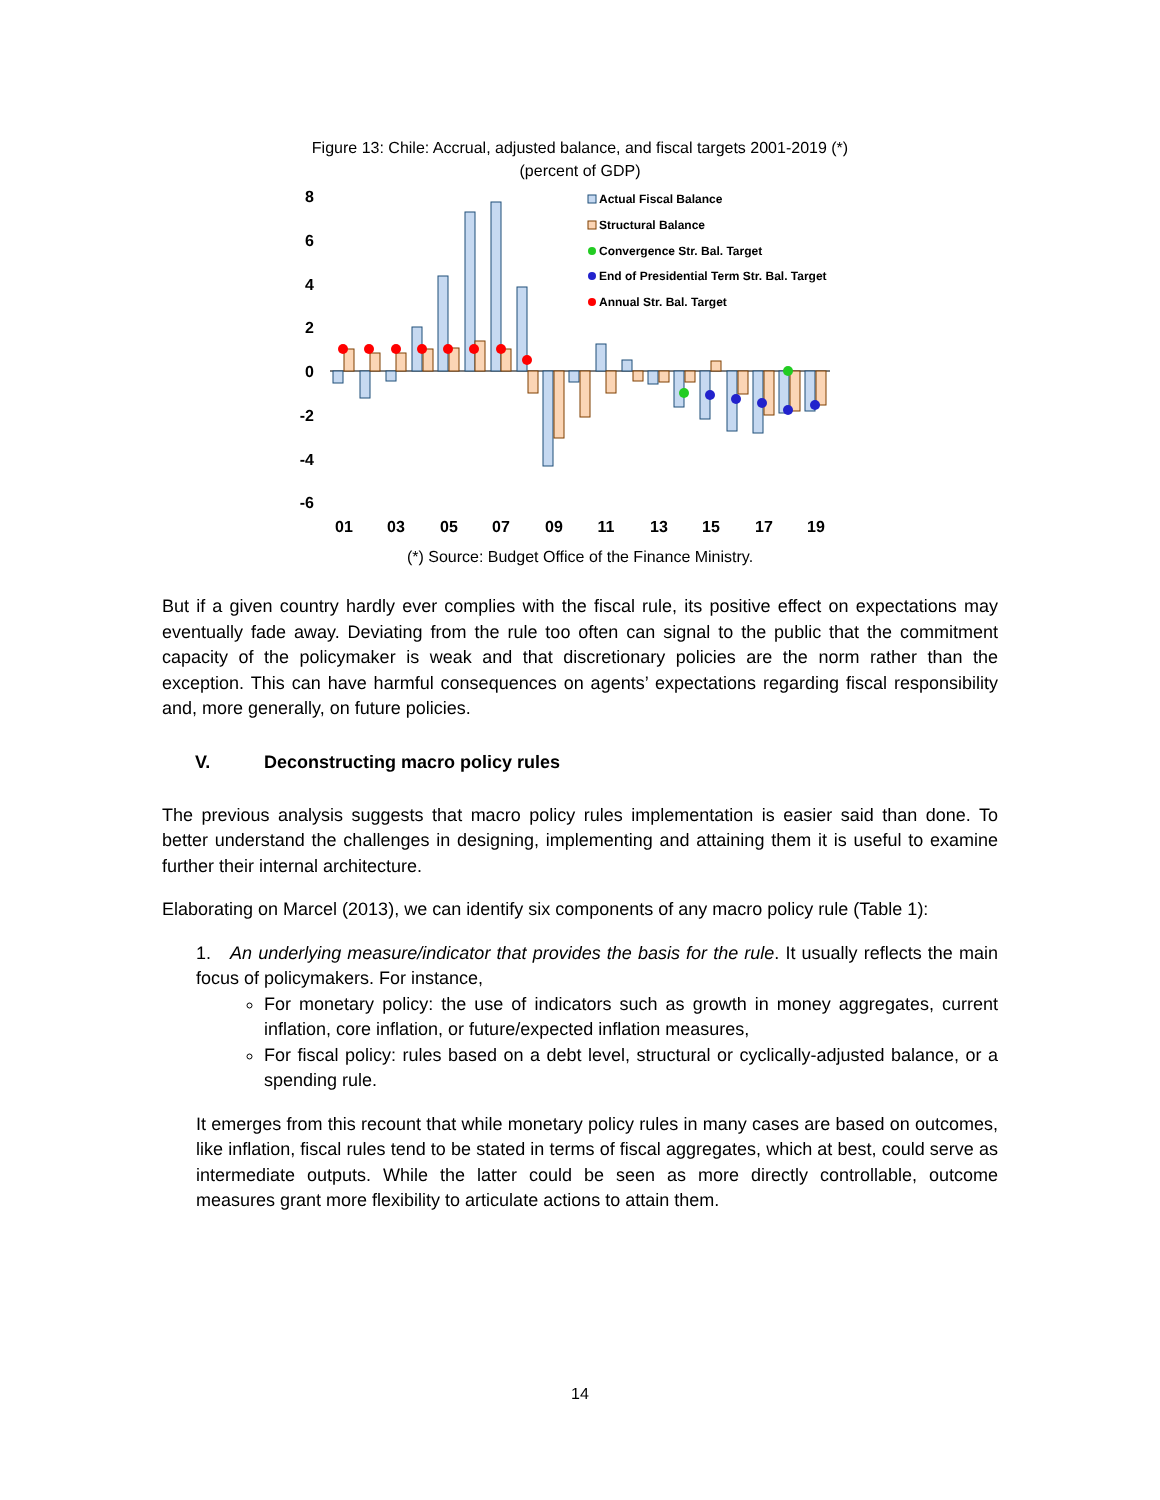Figure 13: Chile: Accrual, adjusted balance, and fiscal targets 2001-2019 (*)
(percent of GDP)
8
6
4
2
0
-2
-4
-6
Actual Fiscal Balance
Structural Balance
Convergence Str. Bal. Target
End of Presidential Term Str. Bal. Target
Annual Str. Bal. Target
01
03
05
07
09
11
13
15
17
19
(*) Source: Budget Office of the Finance Ministry.
But if a given country hardly ever complies with the fiscal rule, its positive effect on expectations may eventually fade away. Deviating from the rule too often can signal to the public that the commitment capacity of the policymaker is weak and that discretionary policies are the norm rather than the exception. This can have harmful consequences on agents’ expectations regarding fiscal responsibility and, more generally, on future policies.
V. Deconstructing macro policy rules
The previous analysis suggests that macro policy rules implementation is easier said than done. To better understand the challenges in designing, implementing and attaining them it is useful to examine further their internal architecture.
Elaborating on Marcel (2013), we can identify six components of any macro policy rule (Table 1):
1. An underlying measure/indicator that provides the basis for the rule. It usually reflects the main focus of policymakers. For instance,
For monetary policy: the use of indicators such as growth in money aggregates, current inflation, core inflation, or future/expected inflation measures,
For fiscal policy: rules based on a debt level, structural or cyclically-adjusted balance, or a spending rule.
It emerges from this recount that while monetary policy rules in many cases are based on outcomes, like inflation, fiscal rules tend to be stated in terms of fiscal aggregates, which at best, could serve as intermediate outputs. While the latter could be seen as more directly controllable, outcome measures grant more flexibility to articulate actions to attain them.
14